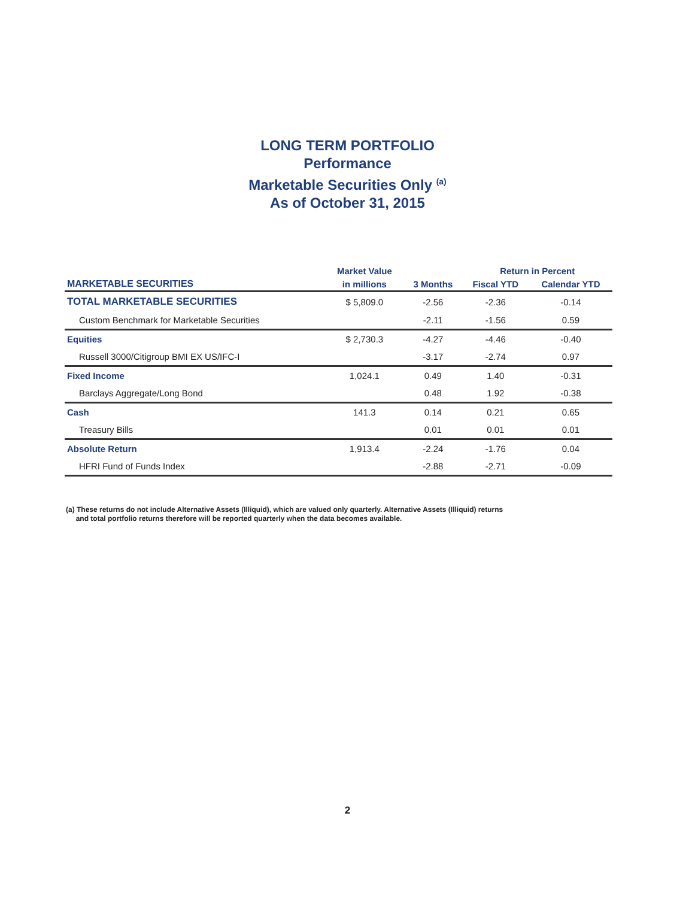LONG TERM PORTFOLIO
Performance
Marketable Securities Only <sup>(a)</sup>
As of October 31, 2015
| | Market Value | | Return in Percent | | |
| --- | --- | --- | --- | --- | --- |
| MARKETABLE SECURITIES | in millions | 3 Months | Fiscal YTD | Calendar YTD | |
| TOTAL MARKETABLE SECURITIES | $ 5,809.0 | -2.56 | -2.36 | -0.14 | |
| Custom Benchmark for Marketable Securities | | -2.11 | -1.56 | 0.59 | |
| Equities | $ 2,730.3 | -4.27 | -4.46 | -0.40 | |
| Russell 3000/Citigroup BMI EX US/IFC-I | | -3.17 | -2.74 | 0.97 | |
| Fixed Income | 1,024.1 | 0.49 | 1.40 | -0.31 | |
| Barclays Aggregate/Long Bond | | 0.48 | 1.92 | -0.38 | |
| Cash | 141.3 | 0.14 | 0.21 | 0.65 | |
| Treasury Bills | | 0.01 | 0.01 | 0.01 | |
| Absolute Return | 1,913.4 | -2.24 | -1.76 | 0.04 | |
| HFRI Fund of Funds Index | | -2.88 | -2.71 | -0.09 | |
(a) These returns do not include Alternative Assets (Illiquid), which are valued only quarterly. Alternative Assets (Illiquid) returns
and total portfolio returns therefore will be reported quarterly when the data becomes available.
2